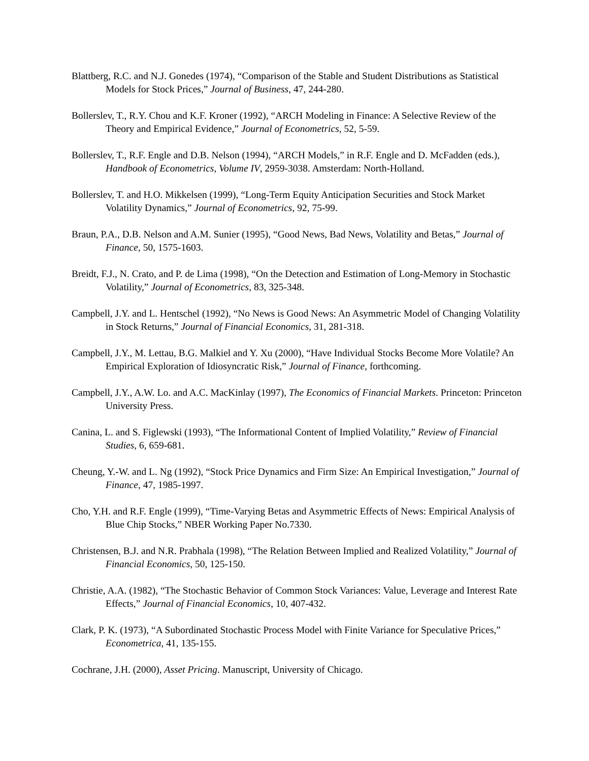Blattberg, R.C. and N.J. Gonedes (1974), “Comparison of the Stable and Student Distributions as Statistical Models for Stock Prices,” Journal of Business, 47, 244-280.
Bollerslev, T., R.Y. Chou and K.F. Kroner (1992), “ARCH Modeling in Finance: A Selective Review of the Theory and Empirical Evidence,” Journal of Econometrics, 52, 5-59.
Bollerslev, T., R.F. Engle and D.B. Nelson (1994), “ARCH Models,” in R.F. Engle and D. McFadden (eds.), Handbook of Econometrics, Volume IV, 2959-3038. Amsterdam: North-Holland.
Bollerslev, T. and H.O. Mikkelsen (1999), “Long-Term Equity Anticipation Securities and Stock Market Volatility Dynamics,” Journal of Econometrics, 92, 75-99.
Braun, P.A., D.B. Nelson and A.M. Sunier (1995), “Good News, Bad News, Volatility and Betas,” Journal of Finance, 50, 1575-1603.
Breidt, F.J., N. Crato, and P. de Lima (1998), “On the Detection and Estimation of Long-Memory in Stochastic Volatility,” Journal of Econometrics, 83, 325-348.
Campbell, J.Y. and L. Hentschel (1992), “No News is Good News: An Asymmetric Model of Changing Volatility in Stock Returns,” Journal of Financial Economics, 31, 281-318.
Campbell, J.Y., M. Lettau, B.G. Malkiel and Y. Xu (2000), “Have Individual Stocks Become More Volatile? An Empirical Exploration of Idiosyncratic Risk,” Journal of Finance, forthcoming.
Campbell, J.Y., A.W. Lo. and A.C. MacKinlay (1997), The Economics of Financial Markets. Princeton: Princeton University Press.
Canina, L. and S. Figlewski (1993), “The Informational Content of Implied Volatility,” Review of Financial Studies, 6, 659-681.
Cheung, Y.-W. and L. Ng (1992), “Stock Price Dynamics and Firm Size: An Empirical Investigation,” Journal of Finance, 47, 1985-1997.
Cho, Y.H. and R.F. Engle (1999), “Time-Varying Betas and Asymmetric Effects of News: Empirical Analysis of Blue Chip Stocks,” NBER Working Paper No.7330.
Christensen, B.J. and N.R. Prabhala (1998), “The Relation Between Implied and Realized Volatility,” Journal of Financial Economics, 50, 125-150.
Christie, A.A. (1982), “The Stochastic Behavior of Common Stock Variances: Value, Leverage and Interest Rate Effects,” Journal of Financial Economics, 10, 407-432.
Clark, P. K. (1973), “A Subordinated Stochastic Process Model with Finite Variance for Speculative Prices,” Econometrica, 41, 135-155.
Cochrane, J.H. (2000), Asset Pricing. Manuscript, University of Chicago.